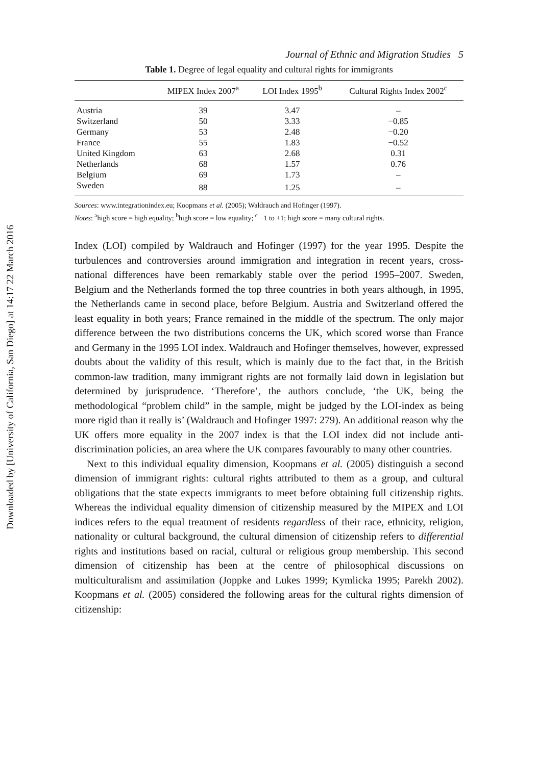Downloaded by [University of California, San Diego] at 14:17 22 March 2016
Journal of Ethnic and Migration Studies 5
Table 1. Degree of legal equality and cultural rights for immigrants
| | MIPEX Index 2007<sup>a</sup> | LOI Index 1995<sup>b</sup> | Cultural Rights Index 2002<sup>c</sup> |
| --- | --- | --- | --- |
| Austria | 39 | 3.47 | – |
| Switzerland | 50 | 3.33 | −0.85 |
| Germany | 53 | 2.48 | −0.20 |
| France | 55 | 1.83 | −0.52 |
| United Kingdom | 63 | 2.68 | 0.31 |
| Netherlands | 68 | 1.57 | 0.76 |
| Belgium | 69 | 1.73 | – |
| Sweden | 88 | 1.25 | – |
Sources: www.integrationindex.eu; Koopmans et al. (2005); Waldrauch and Hofinger (1997).
Notes: <sup>a</sup>high score = high equality; <sup>b</sup>high score = low equality; <sup>c</sup> −1 to +1; high score = many cultural rights.
Index (LOI) compiled by Waldrauch and Hofinger (1997) for the year 1995. Despite the turbulences and controversies around immigration and integration in recent years, cross-national differences have been remarkably stable over the period 1995–2007. Sweden, Belgium and the Netherlands formed the top three countries in both years although, in 1995, the Netherlands came in second place, before Belgium. Austria and Switzerland offered the least equality in both years; France remained in the middle of the spectrum. The only major difference between the two distributions concerns the UK, which scored worse than France and Germany in the 1995 LOI index. Waldrauch and Hofinger themselves, however, expressed doubts about the validity of this result, which is mainly due to the fact that, in the British common-law tradition, many immigrant rights are not formally laid down in legislation but determined by jurisprudence. ‘Therefore’, the authors conclude, ‘the UK, being the methodological “problem child” in the sample, might be judged by the LOI-index as being more rigid than it really is’ (Waldrauch and Hofinger 1997: 279). An additional reason why the UK offers more equality in the 2007 index is that the LOI index did not include anti-discrimination policies, an area where the UK compares favourably to many other countries.
Next to this individual equality dimension, Koopmans et al. (2005) distinguish a second dimension of immigrant rights: cultural rights attributed to them as a group, and cultural obligations that the state expects immigrants to meet before obtaining full citizenship rights. Whereas the individual equality dimension of citizenship measured by the MIPEX and LOI indices refers to the equal treatment of residents regardless of their race, ethnicity, religion, nationality or cultural background, the cultural dimension of citizenship refers to differential rights and institutions based on racial, cultural or religious group membership. This second dimension of citizenship has been at the centre of philosophical discussions on multiculturalism and assimilation (Joppke and Lukes 1999; Kymlicka 1995; Parekh 2002). Koopmans et al. (2005) considered the following areas for the cultural rights dimension of citizenship: